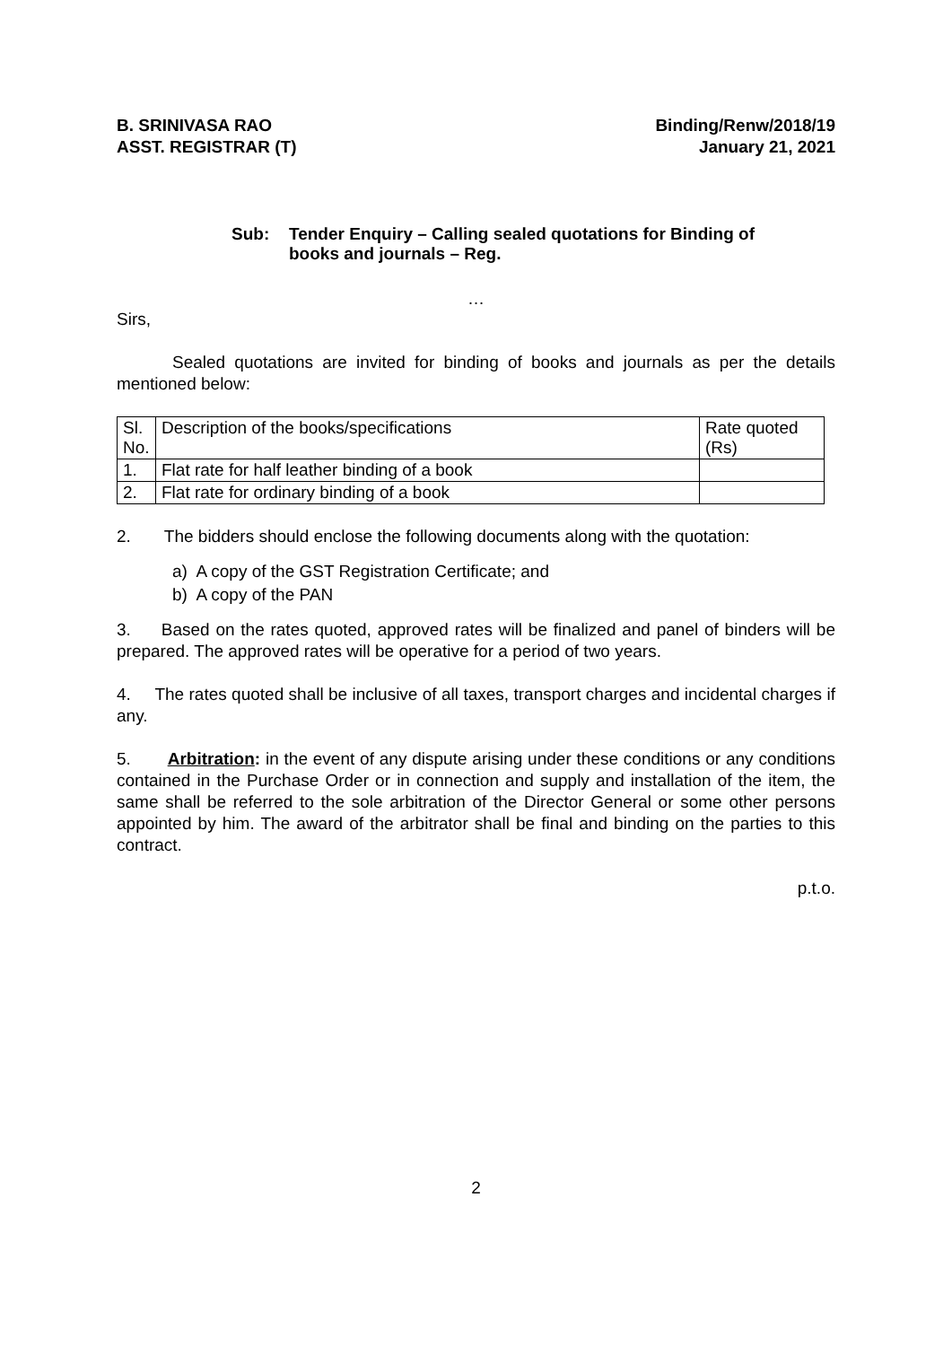B. SRINIVASA RAO
ASST. REGISTRAR (T)
Binding/Renw/2018/19
January 21, 2021
Sub: Tender Enquiry – Calling sealed quotations for Binding of
books and journals – Reg.
…
Sirs,
Sealed quotations are invited for binding of books and journals as per the details mentioned below:
| Sl. No. | Description of the books/specifications | Rate quoted (Rs) |
| 1. | Flat rate for half leather binding of a book | |
| 2. | Flat rate for ordinary binding of a book | |
2. The bidders should enclose the following documents along with the quotation:
a) A copy of the GST Registration Certificate; and
b) A copy of the PAN
3. Based on the rates quoted, approved rates will be finalized and panel of binders will be prepared. The approved rates will be operative for a period of two years.
4. The rates quoted shall be inclusive of all taxes, transport charges and incidental charges if any.
5. Arbitration: in the event of any dispute arising under these conditions or any conditions contained in the Purchase Order or in connection and supply and installation of the item, the same shall be referred to the sole arbitration of the Director General or some other persons appointed by him. The award of the arbitrator shall be final and binding on the parties to this contract.
p.t.o.
2